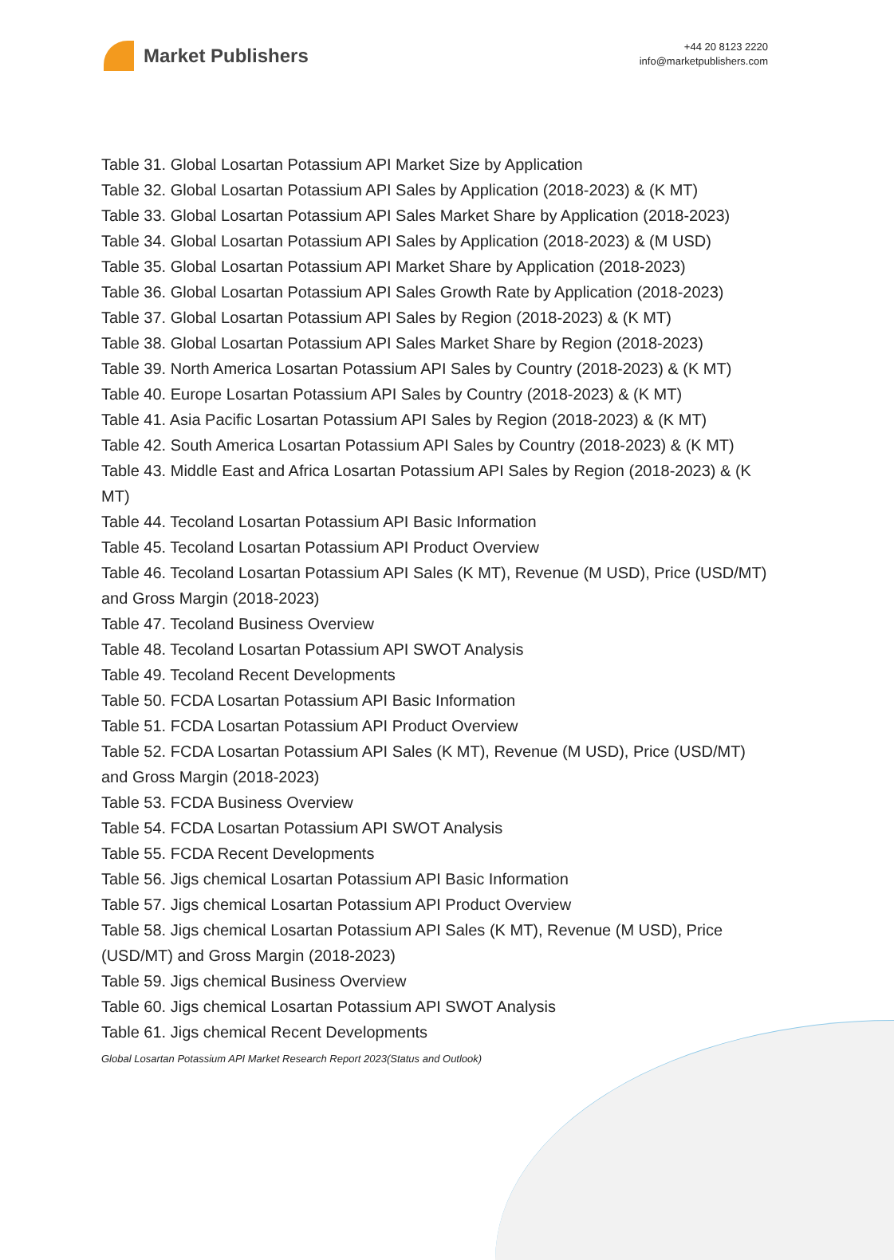Market Publishers
+44 20 8123 2220
info@marketpublishers.com
Table 31. Global Losartan Potassium API Market Size by Application
Table 32. Global Losartan Potassium API Sales by Application (2018-2023) & (K MT)
Table 33. Global Losartan Potassium API Sales Market Share by Application (2018-2023)
Table 34. Global Losartan Potassium API Sales by Application (2018-2023) & (M USD)
Table 35. Global Losartan Potassium API Market Share by Application (2018-2023)
Table 36. Global Losartan Potassium API Sales Growth Rate by Application (2018-2023)
Table 37. Global Losartan Potassium API Sales by Region (2018-2023) & (K MT)
Table 38. Global Losartan Potassium API Sales Market Share by Region (2018-2023)
Table 39. North America Losartan Potassium API Sales by Country (2018-2023) & (K MT)
Table 40. Europe Losartan Potassium API Sales by Country (2018-2023) & (K MT)
Table 41. Asia Pacific Losartan Potassium API Sales by Region (2018-2023) & (K MT)
Table 42. South America Losartan Potassium API Sales by Country (2018-2023) & (K MT)
Table 43. Middle East and Africa Losartan Potassium API Sales by Region (2018-2023) & (K MT)
Table 44. Tecoland Losartan Potassium API Basic Information
Table 45. Tecoland Losartan Potassium API Product Overview
Table 46. Tecoland Losartan Potassium API Sales (K MT), Revenue (M USD), Price (USD/MT) and Gross Margin (2018-2023)
Table 47. Tecoland Business Overview
Table 48. Tecoland Losartan Potassium API SWOT Analysis
Table 49. Tecoland Recent Developments
Table 50. FCDA Losartan Potassium API Basic Information
Table 51. FCDA Losartan Potassium API Product Overview
Table 52. FCDA Losartan Potassium API Sales (K MT), Revenue (M USD), Price (USD/MT) and Gross Margin (2018-2023)
Table 53. FCDA Business Overview
Table 54. FCDA Losartan Potassium API SWOT Analysis
Table 55. FCDA Recent Developments
Table 56. Jigs chemical Losartan Potassium API Basic Information
Table 57. Jigs chemical Losartan Potassium API Product Overview
Table 58. Jigs chemical Losartan Potassium API Sales (K MT), Revenue (M USD), Price (USD/MT) and Gross Margin (2018-2023)
Table 59. Jigs chemical Business Overview
Table 60. Jigs chemical Losartan Potassium API SWOT Analysis
Table 61. Jigs chemical Recent Developments
Global Losartan Potassium API Market Research Report 2023(Status and Outlook)